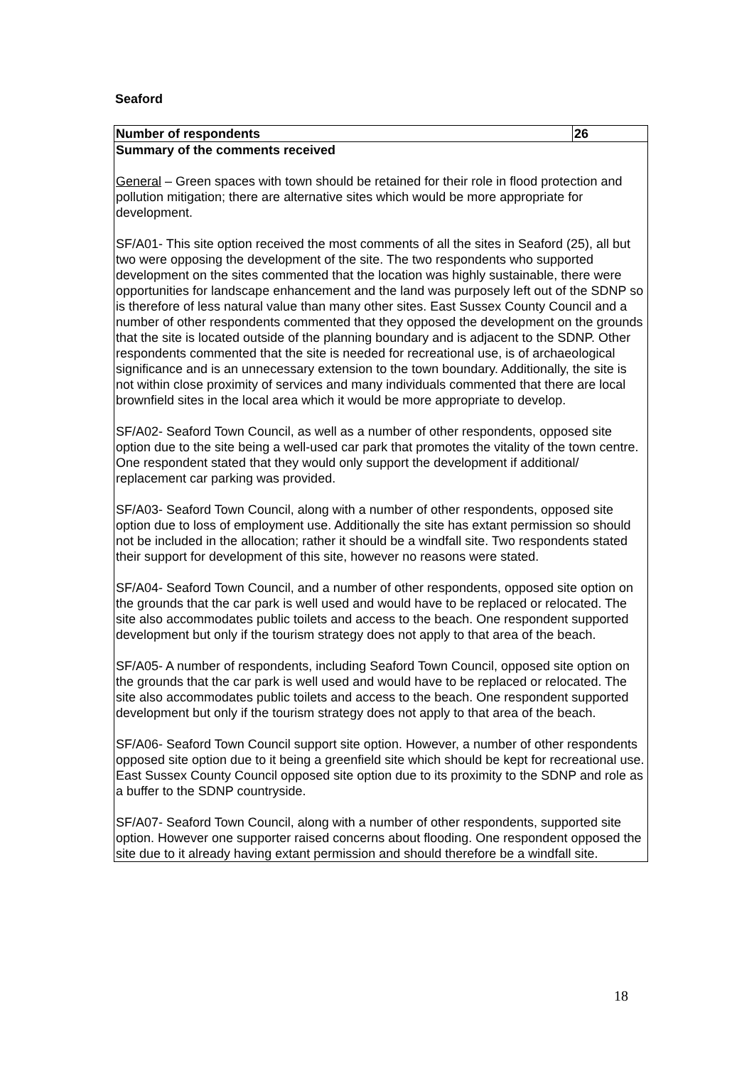Seaford
| Number of respondents | 26 |
| Summary of the comments received General – Green spaces with town should be retained for their role in flood protection and pollution mitigation; there are alternative sites which would be more appropriate for development. SF/A01- This site option received the most comments of all the sites in Seaford (25), all but two were opposing the development of the site. The two respondents who supported development on the sites commented that the location was highly sustainable, there were opportunities for landscape enhancement and the land was purposely left out of the SDNP so is therefore of less natural value than many other sites. East Sussex County Council and a number of other respondents commented that they opposed the development on the grounds that the site is located outside of the planning boundary and is adjacent to the SDNP. Other respondents commented that the site is needed for recreational use, is of archaeological significance and is an unnecessary extension to the town boundary. Additionally, the site is not within close proximity of services and many individuals commented that there are local brownfield sites in the local area which it would be more appropriate to develop. SF/A02- Seaford Town Council, as well as a number of other respondents, opposed site option due to the site being a well-used car park that promotes the vitality of the town centre. One respondent stated that they would only support the development if additional/ replacement car parking was provided. SF/A03- Seaford Town Council, along with a number of other respondents, opposed site option due to loss of employment use. Additionally the site has extant permission so should not be included in the allocation; rather it should be a windfall site. Two respondents stated their support for development of this site, however no reasons were stated. SF/A04- Seaford Town Council, and a number of other respondents, opposed site option on the grounds that the car park is well used and would have to be replaced or relocated. The site also accommodates public toilets and access to the beach. One respondent supported development but only if the tourism strategy does not apply to that area of the beach. SF/A05- A number of respondents, including Seaford Town Council, opposed site option on the grounds that the car park is well used and would have to be replaced or relocated. The site also accommodates public toilets and access to the beach. One respondent supported development but only if the tourism strategy does not apply to that area of the beach. SF/A06- Seaford Town Council support site option. However, a number of other respondents opposed site option due to it being a greenfield site which should be kept for recreational use. East Sussex County Council opposed site option due to its proximity to the SDNP and role as a buffer to the SDNP countryside. SF/A07- Seaford Town Council, along with a number of other respondents, supported site option. However one supporter raised concerns about flooding. One respondent opposed the site due to it already having extant permission and should therefore be a windfall site. | |
18